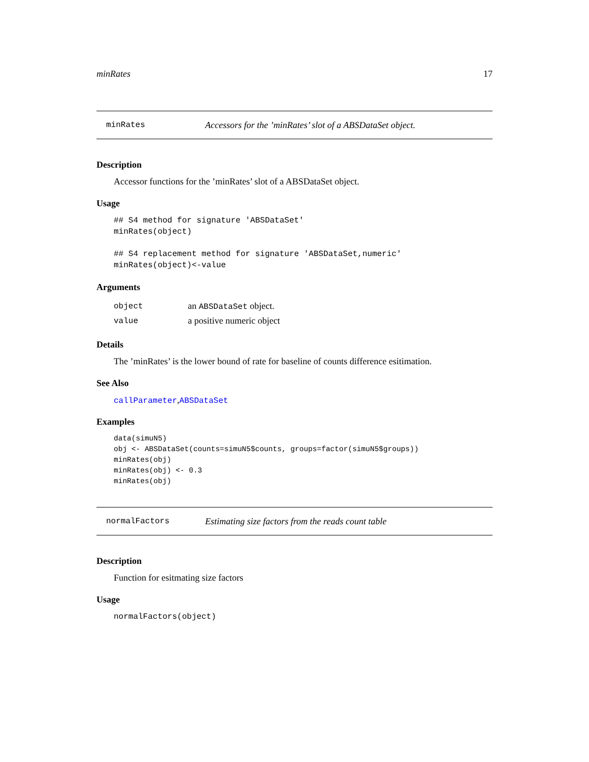minRates 17
minRates Accessors for the ’minRates’ slot of a ABSDataSet object.
Description
Accessor functions for the ’minRates’ slot of a ABSDataSet object.
Usage
## S4 method for signature 'ABSDataSet'
minRates(object)

## S4 replacement method for signature 'ABSDataSet,numeric'
minRates(object)<-value
Arguments
| object | an ABSDataSet object. |
| value | a positive numeric object |
Details
The ’minRates’ is the lower bound of rate for baseline of counts difference esitimation.
See Also
callParameter,ABSDataSet
Examples
data(simuN5)
obj <- ABSDataSet(counts=simuN5$counts, groups=factor(simuN5$groups))
minRates(obj)
minRates(obj) <- 0.3
minRates(obj)
normalFactors Estimating size factors from the reads count table
Description
Function for esitmating size factors
Usage
normalFactors(object)